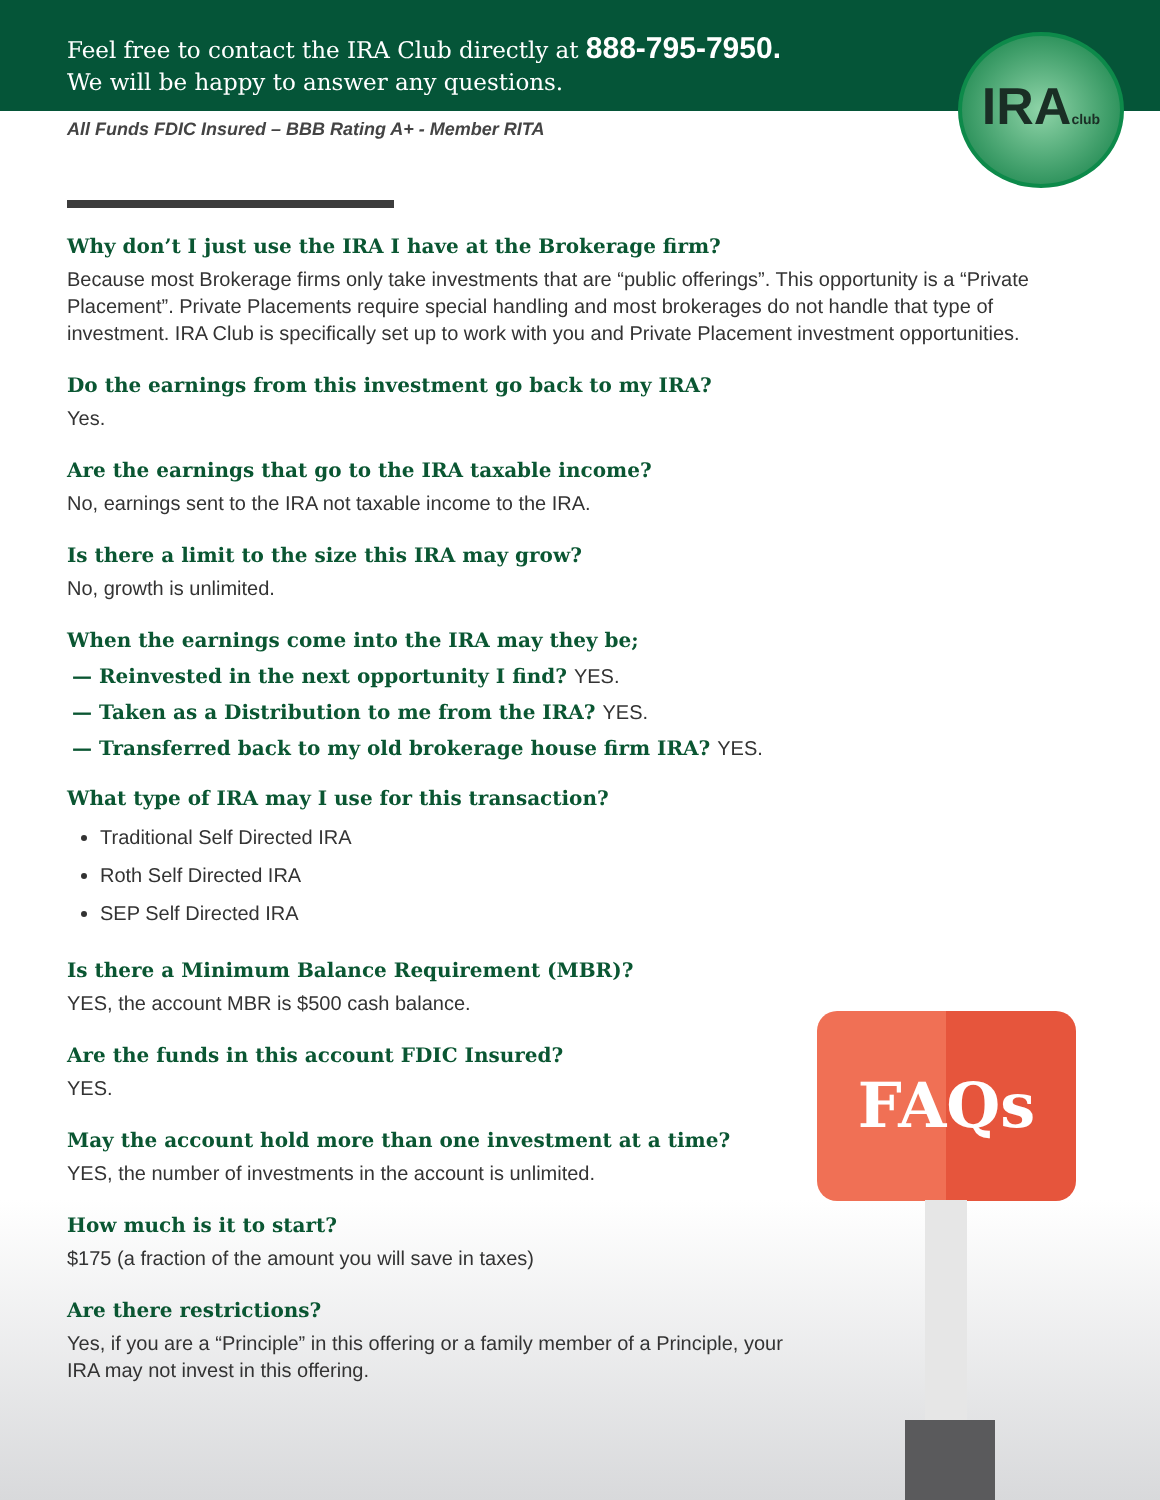Feel free to contact the IRA Club directly at 888-795-7950.
We will be happy to answer any questions.
All Funds FDIC Insured – BBB Rating A+ - Member RITA
IRAclub
Why don’t I just use the IRA I have at the Brokerage firm?
Because most Brokerage firms only take investments that are “public offerings”. This opportunity is a “Private Placement”. Private Placements require special handling and most brokerages do not handle that type of investment. IRA Club is specifically set up to work with you and Private Placement investment opportunities.
Do the earnings from this investment go back to my IRA?
Yes.
Are the earnings that go to the IRA taxable income?
No, earnings sent to the IRA not taxable income to the IRA.
Is there a limit to the size this IRA may grow?
No, growth is unlimited.
When the earnings come into the IRA may they be;
— Reinvested in the next opportunity I find? YES.
— Taken as a Distribution to me from the IRA? YES.
— Transferred back to my old brokerage house firm IRA? YES.
What type of IRA may I use for this transaction?
Traditional Self Directed IRA
Roth Self Directed IRA
SEP Self Directed IRA
Is there a Minimum Balance Requirement (MBR)?
YES, the account MBR is $500 cash balance.
Are the funds in this account FDIC Insured?
YES.
May the account hold more than one investment at a time?
YES, the number of investments in the account is unlimited.
How much is it to start?
$175 (a fraction of the amount you will save in taxes)
Are there restrictions?
Yes, if you are a “Principle” in this offering or a family member of a Principle, your IRA may not invest in this offering.
FAQs